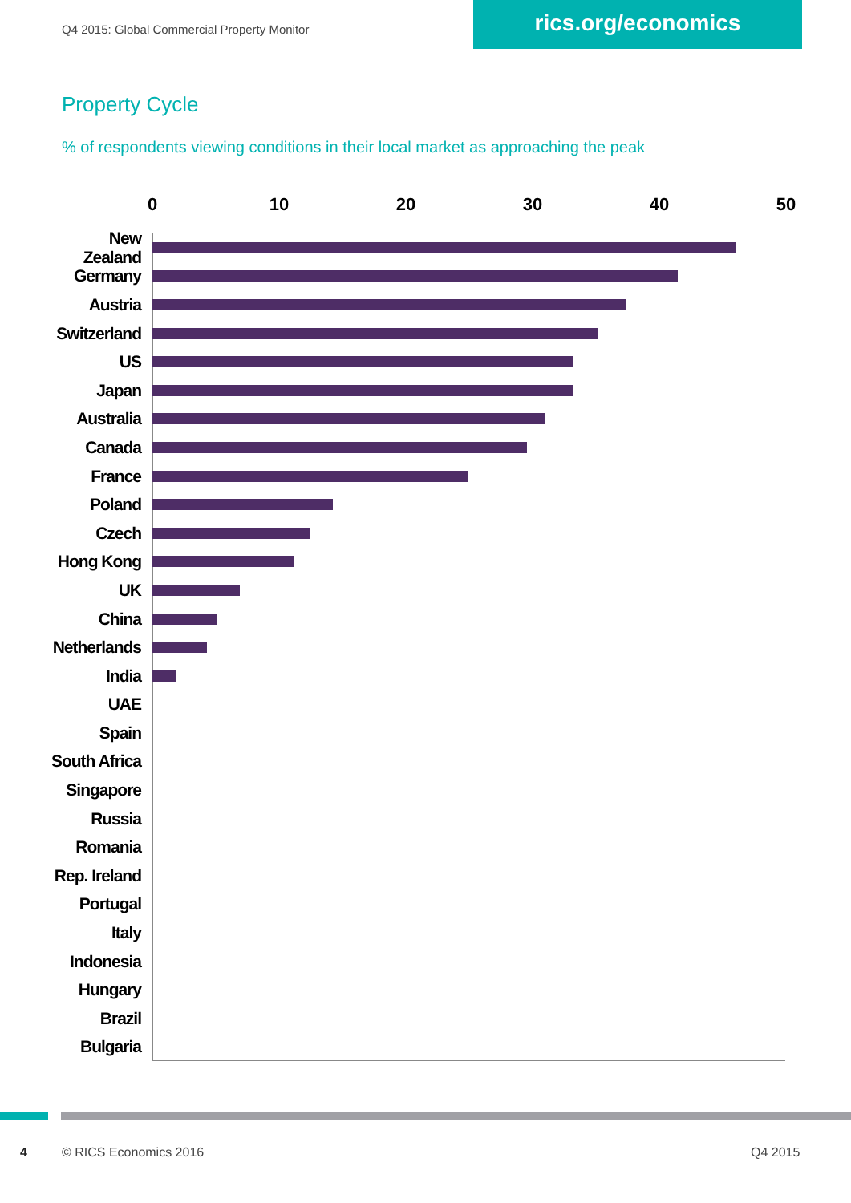Q4 2015: Global Commercial Property Monitor
rics.org/economics
Property Cycle
% of respondents viewing conditions in their local market as approaching the peak
0 10 20 30 40 50
New Zealand
Germany
Austria
Switzerland
US
Japan
Australia
Canada
France
Poland
Czech
Hong Kong
UK
China
Netherlands
India
UAE
Spain
South Africa
Singapore
Russia
Romania
Rep. Ireland
Portugal
Italy
Indonesia
Hungary
Brazil
Bulgaria
4 © RICS Economics 2016 Q4 2015